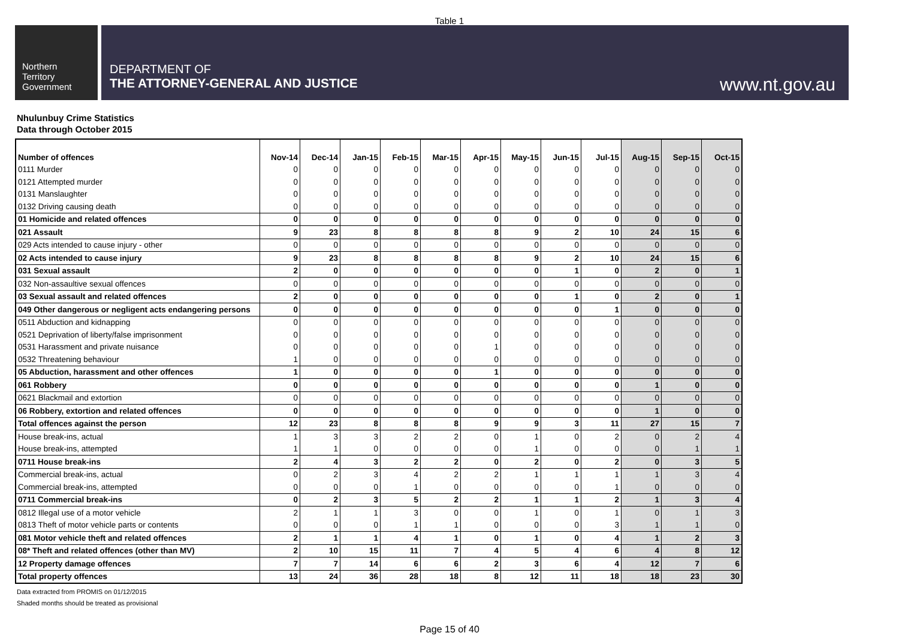Table 1
Northern
Territory
Government
DEPARTMENT OF
THE ATTORNEY-GENERAL AND JUSTICE
www.nt.gov.au
Nhulunbuy Crime Statistics
Data through October 2015
| Number of offences | Nov-14 | Dec-14 | Jan-15 | Feb-15 | Mar-15 | Apr-15 | May-15 | Jun-15 | Jul-15 | Aug-15 | Sep-15 | Oct-15 |
| --- | --- | --- | --- | --- | --- | --- | --- | --- | --- | --- | --- | --- |
| 0111 Murder | 0 | 0 | 0 | 0 | 0 | 0 | 0 | 0 | 0 | 0 | 0 | 0 |
| 0121 Attempted murder | 0 | 0 | 0 | 0 | 0 | 0 | 0 | 0 | 0 | 0 | 0 | 0 |
| 0131 Manslaughter | 0 | 0 | 0 | 0 | 0 | 0 | 0 | 0 | 0 | 0 | 0 | 0 |
| 0132 Driving causing death | 0 | 0 | 0 | 0 | 0 | 0 | 0 | 0 | 0 | 0 | 0 | 0 |
| 01 Homicide and related offences | 0 | 0 | 0 | 0 | 0 | 0 | 0 | 0 | 0 | 0 | 0 | 0 |
| 021 Assault | 9 | 23 | 8 | 8 | 8 | 8 | 9 | 2 | 10 | 24 | 15 | 6 |
| 029 Acts intended to cause injury - other | 0 | 0 | 0 | 0 | 0 | 0 | 0 | 0 | 0 | 0 | 0 | 0 |
| 02 Acts intended to cause injury | 9 | 23 | 8 | 8 | 8 | 8 | 9 | 2 | 10 | 24 | 15 | 6 |
| 031 Sexual assault | 2 | 0 | 0 | 0 | 0 | 0 | 0 | 1 | 0 | 2 | 0 | 1 |
| 032 Non-assaultive sexual offences | 0 | 0 | 0 | 0 | 0 | 0 | 0 | 0 | 0 | 0 | 0 | 0 |
| 03 Sexual assault and related offences | 2 | 0 | 0 | 0 | 0 | 0 | 0 | 1 | 0 | 2 | 0 | 1 |
| 049 Other dangerous or negligent acts endangering persons | 0 | 0 | 0 | 0 | 0 | 0 | 0 | 0 | 1 | 0 | 0 | 0 |
| 0511 Abduction and kidnapping | 0 | 0 | 0 | 0 | 0 | 0 | 0 | 0 | 0 | 0 | 0 | 0 |
| 0521 Deprivation of liberty/false imprisonment | 0 | 0 | 0 | 0 | 0 | 0 | 0 | 0 | 0 | 0 | 0 | 0 |
| 0531 Harassment and private nuisance | 0 | 0 | 0 | 0 | 0 | 1 | 0 | 0 | 0 | 0 | 0 | 0 |
| 0532 Threatening behaviour | 1 | 0 | 0 | 0 | 0 | 0 | 0 | 0 | 0 | 0 | 0 | 0 |
| 05 Abduction, harassment and other offences | 1 | 0 | 0 | 0 | 0 | 1 | 0 | 0 | 0 | 0 | 0 | 0 |
| 061 Robbery | 0 | 0 | 0 | 0 | 0 | 0 | 0 | 0 | 0 | 1 | 0 | 0 |
| 0621 Blackmail and extortion | 0 | 0 | 0 | 0 | 0 | 0 | 0 | 0 | 0 | 0 | 0 | 0 |
| 06 Robbery, extortion and related offences | 0 | 0 | 0 | 0 | 0 | 0 | 0 | 0 | 0 | 1 | 0 | 0 |
| Total offences against the person | 12 | 23 | 8 | 8 | 8 | 9 | 9 | 3 | 11 | 27 | 15 | 7 |
| House break-ins, actual | 1 | 3 | 3 | 2 | 2 | 0 | 1 | 0 | 2 | 0 | 2 | 4 |
| House break-ins, attempted | 1 | 1 | 0 | 0 | 0 | 0 | 1 | 0 | 0 | 0 | 1 | 1 |
| 0711 House break-ins | 2 | 4 | 3 | 2 | 2 | 0 | 2 | 0 | 2 | 0 | 3 | 5 |
| Commercial break-ins, actual | 0 | 2 | 3 | 4 | 2 | 2 | 1 | 1 | 1 | 1 | 3 | 4 |
| Commercial break-ins, attempted | 0 | 0 | 0 | 1 | 0 | 0 | 0 | 0 | 1 | 0 | 0 | 0 |
| 0711 Commercial break-ins | 0 | 2 | 3 | 5 | 2 | 2 | 1 | 1 | 2 | 1 | 3 | 4 |
| 0812 Illegal use of a motor vehicle | 2 | 1 | 1 | 3 | 0 | 0 | 1 | 0 | 1 | 0 | 1 | 3 |
| 0813 Theft of motor vehicle parts or contents | 0 | 0 | 0 | 1 | 1 | 0 | 0 | 0 | 3 | 1 | 1 | 0 |
| 081 Motor vehicle theft and related offences | 2 | 1 | 1 | 4 | 1 | 0 | 1 | 0 | 4 | 1 | 2 | 3 |
| 08* Theft and related offences (other than MV) | 2 | 10 | 15 | 11 | 7 | 4 | 5 | 4 | 6 | 4 | 8 | 12 |
| 12 Property damage offences | 7 | 7 | 14 | 6 | 6 | 2 | 3 | 6 | 4 | 12 | 7 | 6 |
| Total property offences | 13 | 24 | 36 | 28 | 18 | 8 | 12 | 11 | 18 | 18 | 23 | 30 |
Data extracted from PROMIS on 01/12/2015
Shaded months should be treated as provisional
Page 15 of 40